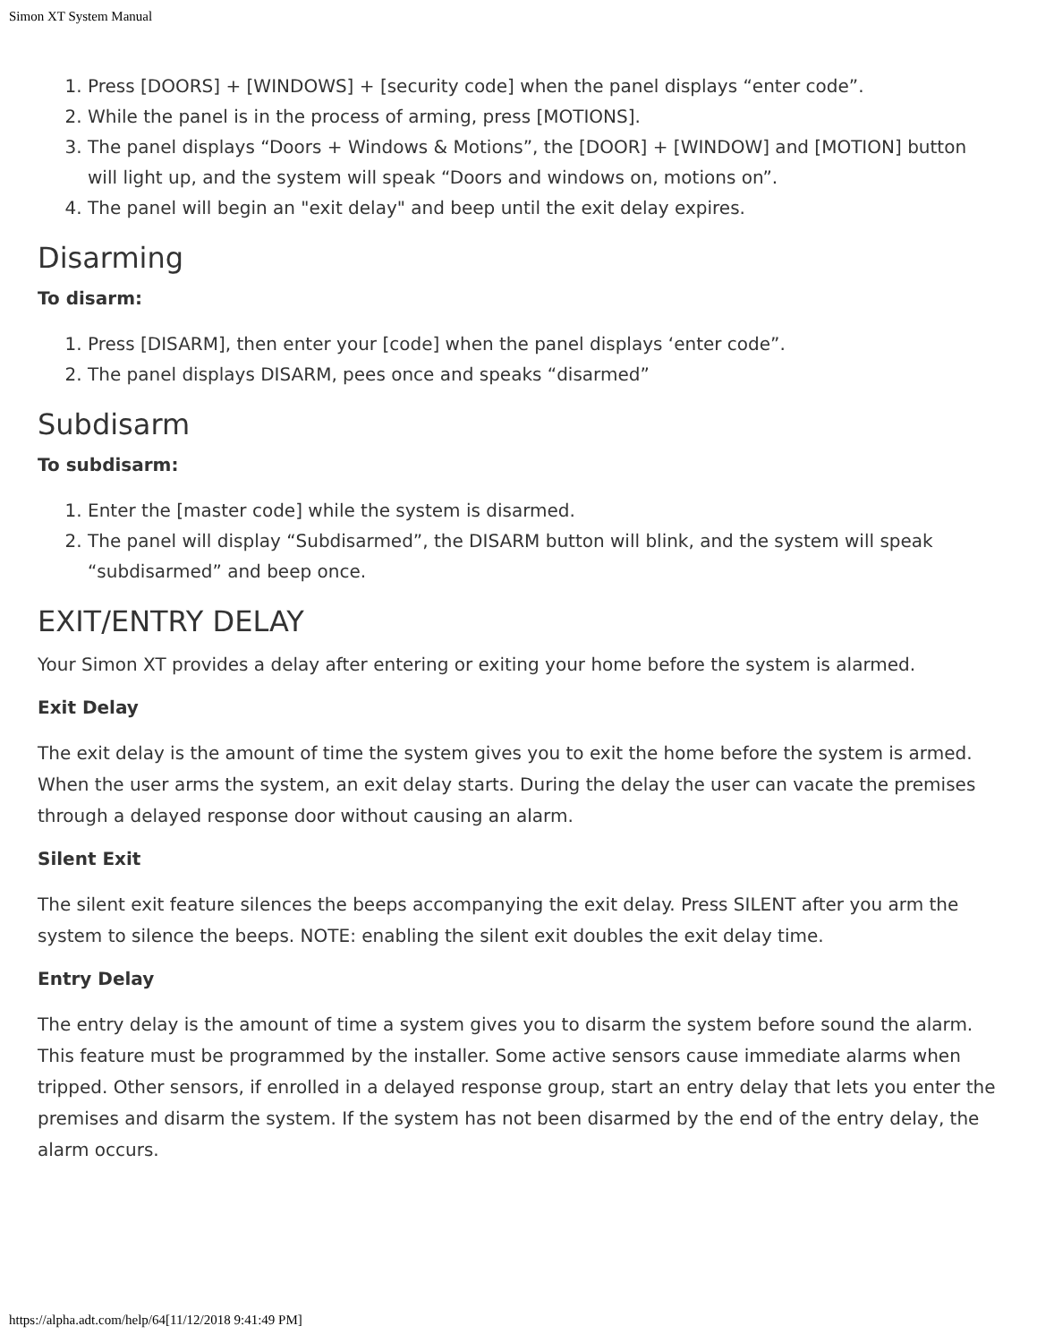Simon XT System Manual
1. Press [DOORS] + [WINDOWS] + [security code] when the panel displays “enter code”.
2. While the panel is in the process of arming, press [MOTIONS].
3. The panel displays “Doors + Windows & Motions”, the [DOOR] + [WINDOW] and [MOTION] button will light up, and the system will speak “Doors and windows on, motions on”.
4. The panel will begin an "exit delay" and beep until the exit delay expires.
Disarming
To disarm:
1. Press [DISARM], then enter your [code] when the panel displays ‘enter code”.
2. The panel displays DISARM, pees once and speaks “disarmed”
Subdisarm
To subdisarm:
1. Enter the [master code] while the system is disarmed.
2. The panel will display “Subdisarmed”, the DISARM button will blink, and the system will speak “subdisarmed” and beep once.
EXIT/ENTRY DELAY
Your Simon XT provides a delay after entering or exiting your home before the system is alarmed.
Exit Delay
The exit delay is the amount of time the system gives you to exit the home before the system is armed. When the user arms the system, an exit delay starts. During the delay the user can vacate the premises through a delayed response door without causing an alarm.
Silent Exit
The silent exit feature silences the beeps accompanying the exit delay. Press SILENT after you arm the system to silence the beeps. NOTE: enabling the silent exit doubles the exit delay time.
Entry Delay
The entry delay is the amount of time a system gives you to disarm the system before sound the alarm. This feature must be programmed by the installer. Some active sensors cause immediate alarms when tripped. Other sensors, if enrolled in a delayed response group, start an entry delay that lets you enter the premises and disarm the system. If the system has not been disarmed by the end of the entry delay, the alarm occurs.
https://alpha.adt.com/help/64[11/12/2018 9:41:49 PM]